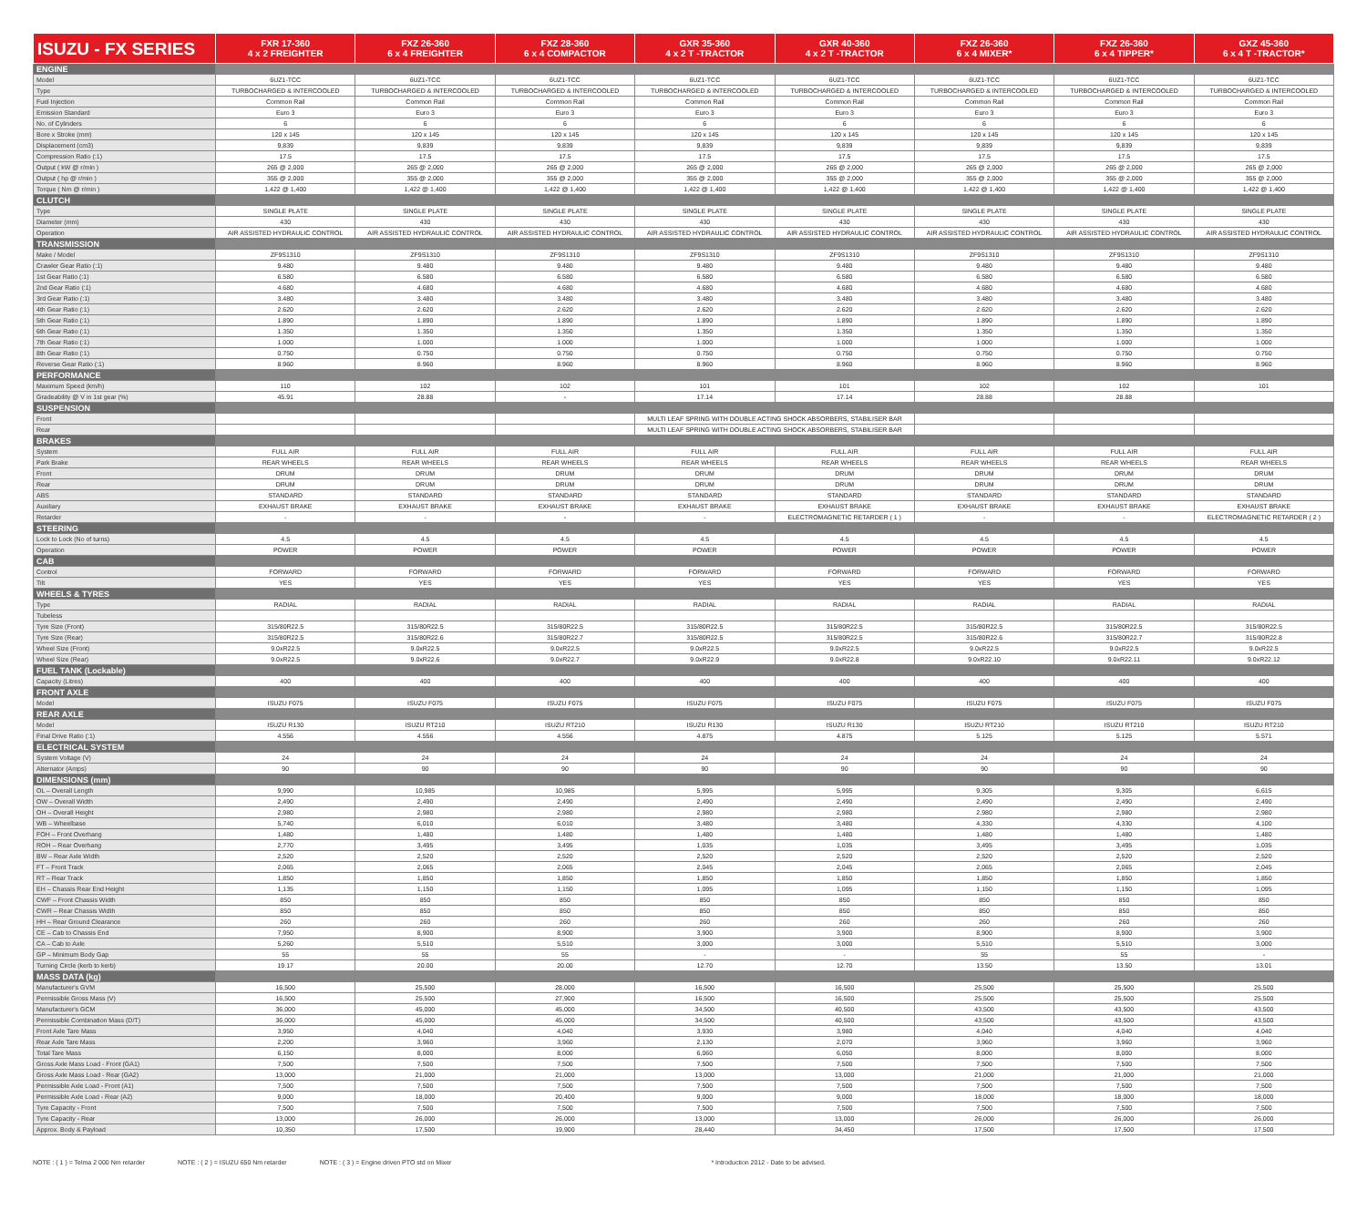| ISUZU - FX SERIES | FXR 17-360 4 x 2 FREIGHTER | FXZ 26-360 6 x 4 FREIGHTER | FXZ 28-360 6 x 4 COMPACTOR | GXR 35-360 4 x 2 T -TRACTOR | GXR 40-360 4 x 2 T -TRACTOR | FXZ 26-360 6 x 4 MIXER* | FXZ 26-360 6 x 4 TIPPER* | GXZ 45-360 6 x 4 T -TRACTOR* |
| --- | --- | --- | --- | --- | --- | --- | --- | --- |
| ENGINE | | | | | | | | |
| Model | 6UZ1-TCC | 6UZ1-TCC | 6UZ1-TCC | 6UZ1-TCC | 6UZ1-TCC | 6UZ1-TCC | 6UZ1-TCC | 6UZ1-TCC |
| Type | TURBOCHARGED & INTERCOOLED | TURBOCHARGED & INTERCOOLED | TURBOCHARGED & INTERCOOLED | TURBOCHARGED & INTERCOOLED | TURBOCHARGED & INTERCOOLED | TURBOCHARGED & INTERCOOLED | TURBOCHARGED & INTERCOOLED | TURBOCHARGED & INTERCOOLED |
| Fuel Injection | Common Rail | Common Rail | Common Rail | Common Rail | Common Rail | Common Rail | Common Rail | Common Rail |
| Emission Standard | Euro 3 | Euro 3 | Euro 3 | Euro 3 | Euro 3 | Euro 3 | Euro 3 | Euro 3 |
| No. of Cylinders | 6 | 6 | 6 | 6 | 6 | 6 | 6 | 6 |
| Bore x Stroke (mm) | 120 x 145 | 120 x 145 | 120 x 145 | 120 x 145 | 120 x 145 | 120 x 145 | 120 x 145 | 120 x 145 |
| Displacement (cm3) | 9,839 | 9,839 | 9,839 | 9,839 | 9,839 | 9,839 | 9,839 | 9,839 |
| Compression Ratio (:1) | 17.5 | 17.5 | 17.5 | 17.5 | 17.5 | 17.5 | 17.5 | 17.5 |
| Output ( kW @ r/min ) | 265 @ 2,000 | 265 @ 2,000 | 265 @ 2,000 | 265 @ 2,000 | 265 @ 2,000 | 265 @ 2,000 | 265 @ 2,000 | 265 @ 2,000 |
| Output ( hp @ r/min ) | 355 @ 2,000 | 355 @ 2,000 | 355 @ 2,000 | 355 @ 2,000 | 355 @ 2,000 | 355 @ 2,000 | 355 @ 2,000 | 355 @ 2,000 |
| Torque ( Nm @ r/min ) | 1,422 @ 1,400 | 1,422 @ 1,400 | 1,422 @ 1,400 | 1,422 @ 1,400 | 1,422 @ 1,400 | 1,422 @ 1,400 | 1,422 @ 1,400 | 1,422 @ 1,400 |
| CLUTCH | | | | | | | | |
| Type | SINGLE PLATE | SINGLE PLATE | SINGLE PLATE | SINGLE PLATE | SINGLE PLATE | SINGLE PLATE | SINGLE PLATE | SINGLE PLATE |
| Diameter (mm) | 430 | 430 | 430 | 430 | 430 | 430 | 430 | 430 |
| Operation | AIR ASSISTED HYDRAULIC CONTROL | AIR ASSISTED HYDRAULIC CONTROL | AIR ASSISTED HYDRAULIC CONTROL | AIR ASSISTED HYDRAULIC CONTROL | AIR ASSISTED HYDRAULIC CONTROL | AIR ASSISTED HYDRAULIC CONTROL | AIR ASSISTED HYDRAULIC CONTROL | AIR ASSISTED HYDRAULIC CONTROL |
| TRANSMISSION | | | | | | | | |
| Make / Model | ZF9S1310 | ZF9S1310 | ZF9S1310 | ZF9S1310 | ZF9S1310 | ZF9S1310 | ZF9S1310 | ZF9S1310 |
| Crawler Gear Ratio (:1) | 9.480 | 9.480 | 9.480 | 9.480 | 9.480 | 9.480 | 9.480 | 9.480 |
| 1st Gear Ratio (:1) | 6.580 | 6.580 | 6.580 | 6.580 | 6.580 | 6.580 | 6.580 | 6.580 |
| 2nd Gear Ratio (:1) | 4.680 | 4.680 | 4.680 | 4.680 | 4.680 | 4.680 | 4.680 | 4.680 |
| 3rd Gear Ratio (:1) | 3.480 | 3.480 | 3.480 | 3.480 | 3.480 | 3.480 | 3.480 | 3.480 |
| 4th Gear Ratio (:1) | 2.620 | 2.620 | 2.620 | 2.620 | 2.620 | 2.620 | 2.620 | 2.620 |
| 5th Gear Ratio (:1) | 1.890 | 1.890 | 1.890 | 1.890 | 1.890 | 1.890 | 1.890 | 1.890 |
| 6th Gear Ratio (:1) | 1.350 | 1.350 | 1.350 | 1.350 | 1.350 | 1.350 | 1.350 | 1.350 |
| 7th Gear Ratio (:1) | 1.000 | 1.000 | 1.000 | 1.000 | 1.000 | 1.000 | 1.000 | 1.000 |
| 8th Gear Ratio (:1) | 0.750 | 0.750 | 0.750 | 0.750 | 0.750 | 0.750 | 0.750 | 0.750 |
| Reverse Gear Ratio (:1) | 8.960 | 8.960 | 8.960 | 8.960 | 8.960 | 8.960 | 8.960 | 8.960 |
| PERFORMANCE | | | | | | | | |
| Maximum Speed (km/h) | 110 | 102 | 102 | 101 | 101 | 102 | 102 | 101 |
| Gradeability @ V in 1st gear (%) | 45.91 | 28.88 | - | 17.14 | 17.14 | 28.88 | 28.88 | |
| SUSPENSION | | | | | | | | |
| Front | | | | MULTI LEAF SPRING WITH DOUBLE ACTING SHOCK ABSORBERS, STABILISER BAR | | | | |
| Rear | | | | MULTI LEAF SPRING WITH DOUBLE ACTING SHOCK ABSORBERS, STABILISER BAR | | | | |
| BRAKES | | | | | | | | |
| System | FULL AIR | FULL AIR | FULL AIR | FULL AIR | FULL AIR | FULL AIR | FULL AIR | FULL AIR |
| Park Brake | REAR WHEELS | REAR WHEELS | REAR WHEELS | REAR WHEELS | REAR WHEELS | REAR WHEELS | REAR WHEELS | REAR WHEELS |
| Front | DRUM | DRUM | DRUM | DRUM | DRUM | DRUM | DRUM | DRUM |
| Rear | DRUM | DRUM | DRUM | DRUM | DRUM | DRUM | DRUM | DRUM |
| ABS | STANDARD | STANDARD | STANDARD | STANDARD | STANDARD | STANDARD | STANDARD | STANDARD |
| Auxiliary | EXHAUST BRAKE | EXHAUST BRAKE | EXHAUST BRAKE | EXHAUST BRAKE | EXHAUST BRAKE | EXHAUST BRAKE | EXHAUST BRAKE | EXHAUST BRAKE |
| Retarder | - | - | - | - | ELECTROMAGNETIC RETARDER ( 1 ) | - | - | ELECTROMAGNETIC RETARDER ( 2 ) |
| STEERING | | | | | | | | |
| Lock to Lock (No of turns) | 4.5 | 4.5 | 4.5 | 4.5 | 4.5 | 4.5 | 4.5 | 4.5 |
| Operation | POWER | POWER | POWER | POWER | POWER | POWER | POWER | POWER |
| CAB | | | | | | | | |
| Control | FORWARD | FORWARD | FORWARD | FORWARD | FORWARD | FORWARD | FORWARD | FORWARD |
| Tilt | YES | YES | YES | YES | YES | YES | YES | YES |
| WHEELS & TYRES | | | | | | | | |
| Type | RADIAL | RADIAL | RADIAL | RADIAL | RADIAL | RADIAL | RADIAL | RADIAL |
| Tubeless | | | | | | | | |
| Tyre Size (Front) | 315/80R22.5 | 315/80R22.5 | 315/80R22.5 | 315/80R22.5 | 315/80R22.5 | 315/80R22.5 | 315/80R22.5 | 315/80R22.5 |
| Tyre Size (Rear) | 315/80R22.5 | 315/80R22.6 | 315/80R22.7 | 315/80R22.5 | 315/80R22.5 | 315/80R22.6 | 315/80R22.7 | 315/80R22.8 |
| Wheel Size (Front) | 9.0xR22.5 | 9.0xR22.5 | 9.0xR22.5 | 9.0xR22.5 | 9.0xR22.5 | 9.0xR22.5 | 9.0xR22.5 | 9.0xR22.5 |
| Wheel Size (Rear) | 9.0xR22.5 | 9.0xR22.6 | 9.0xR22.7 | 9.0xR22.9 | 9.0xR22.8 | 9.0xR22.10 | 9.0xR22.11 | 9.0xR22.12 |
| FUEL TANK (Lockable) | | | | | | | | |
| Capacity (Litres) | 400 | 400 | 400 | 400 | 400 | 400 | 400 | 400 |
| FRONT AXLE | | | | | | | | |
| Model | ISUZU F075 | ISUZU F075 | ISUZU F075 | ISUZU F075 | ISUZU F075 | ISUZU F075 | ISUZU F075 | ISUZU F075 |
| REAR AXLE | | | | | | | | |
| Model | ISUZU R130 | ISUZU RT210 | ISUZU RT210 | ISUZU R130 | ISUZU R130 | ISUZU RT210 | ISUZU RT210 | ISUZU RT210 |
| Final Drive Ratio (:1) | 4.556 | 4.556 | 4.556 | 4.875 | 4.875 | 5.125 | 5.125 | 5.571 |
| ELECTRICAL SYSTEM | | | | | | | | |
| System Voltage (V) | 24 | 24 | 24 | 24 | 24 | 24 | 24 | 24 |
| Alternator (Amps) | 90 | 90 | 90 | 90 | 90 | 90 | 90 | 90 |
| DIMENSIONS (mm) | | | | | | | | |
| OL – Overall Length | 9,990 | 10,985 | 10,985 | 5,995 | 5,995 | 9,305 | 9,305 | 6,615 |
| OW – Overall Width | 2,490 | 2,490 | 2,490 | 2,490 | 2,490 | 2,490 | 2,490 | 2,490 |
| OH – Overall Height | 2,980 | 2,980 | 2,980 | 2,980 | 2,980 | 2,980 | 2,980 | 2,980 |
| WB – Wheelbase | 5,740 | 6,010 | 6,010 | 3,480 | 3,480 | 4,330 | 4,330 | 4,100 |
| FOH – Front Overhang | 1,480 | 1,480 | 1,480 | 1,480 | 1,480 | 1,480 | 1,480 | 1,480 |
| ROH – Rear Overhang | 2,770 | 3,495 | 3,495 | 1,035 | 1,035 | 3,495 | 3,495 | 1,035 |
| BW – Rear Axle Width | 2,520 | 2,520 | 2,520 | 2,520 | 2,520 | 2,520 | 2,520 | 2,520 |
| FT – Front Track | 2,065 | 2,065 | 2,065 | 2,045 | 2,045 | 2,065 | 2,065 | 2,045 |
| RT – Rear Track | 1,850 | 1,850 | 1,850 | 1,850 | 1,850 | 1,850 | 1,850 | 1,850 |
| EH – Chassis Rear End Height | 1,135 | 1,150 | 1,150 | 1,095 | 1,095 | 1,150 | 1,150 | 1,095 |
| CWF – Front Chassis Width | 850 | 850 | 850 | 850 | 850 | 850 | 850 | 850 |
| CWR – Rear Chassis Width | 850 | 850 | 850 | 850 | 850 | 850 | 850 | 850 |
| HH – Rear Ground Clearance | 260 | 260 | 260 | 260 | 260 | 260 | 260 | 260 |
| CE – Cab to Chassis End | 7,950 | 8,900 | 8,900 | 3,900 | 3,900 | 8,900 | 8,900 | 3,900 |
| CA – Cab to Axle | 5,260 | 5,510 | 5,510 | 3,000 | 3,000 | 5,510 | 5,510 | 3,000 |
| GP – Minimum Body Gap | 55 | 55 | 55 | - | - | 55 | 55 | - |
| Turning Circle (kerb to kerb) | 19.17 | 20.00 | 20.00 | 12.70 | 12.70 | 13.50 | 13.50 | 13.01 |
| MASS DATA (kg) | | | | | | | | |
| Manufacturer's GVM | 16,500 | 25,500 | 28,000 | 16,500 | 16,500 | 25,500 | 25,500 | 25,500 |
| Permissible Gross Mass (V) | 16,500 | 25,500 | 27,900 | 16,500 | 16,500 | 25,500 | 25,500 | 25,500 |
| Manufacturer's GCM | 36,000 | 45,000 | 45,000 | 34,500 | 40,500 | 43,500 | 43,500 | 43,500 |
| Permissible Combination Mass (D/T) | 36,000 | 45,000 | 45,000 | 34,500 | 40,500 | 43,500 | 43,500 | 43,500 |
| Front Axle Tare Mass | 3,950 | 4,040 | 4,040 | 3,930 | 3,980 | 4,040 | 4,040 | 4,040 |
| Rear Axle Tare Mass | 2,200 | 3,960 | 3,960 | 2,130 | 2,070 | 3,960 | 3,960 | 3,960 |
| Total Tare Mass | 6,150 | 8,000 | 8,000 | 6,060 | 6,050 | 8,000 | 8,000 | 8,000 |
| Gross Axle Mass Load - Front (GA1) | 7,500 | 7,500 | 7,500 | 7,500 | 7,500 | 7,500 | 7,500 | 7,500 |
| Gross Axle Mass Load - Rear (GA2) | 13,000 | 21,000 | 21,000 | 13,000 | 13,000 | 21,000 | 21,000 | 21,000 |
| Permissible Axle Load - Front (A1) | 7,500 | 7,500 | 7,500 | 7,500 | 7,500 | 7,500 | 7,500 | 7,500 |
| Permissible Axle Load - Rear (A2) | 9,000 | 18,000 | 20,400 | 9,000 | 9,000 | 18,000 | 18,000 | 18,000 |
| Tyre Capacity - Front | 7,500 | 7,500 | 7,500 | 7,500 | 7,500 | 7,500 | 7,500 | 7,500 |
| Tyre Capacity - Rear | 13,000 | 26,000 | 26,000 | 13,000 | 13,000 | 26,000 | 26,000 | 26,000 |
| Approx. Body & Payload | 10,350 | 17,500 | 19,900 | 28,440 | 34,450 | 17,500 | 17,500 | 17,500 |
NOTE : ( 1 ) = Telma 2 000 Nm retarder NOTE : ( 2 ) = ISUZU 650 Nm retarder NOTE : ( 3 ) = Engine driven PTO std on Mixer * Introduction 2012 - Date to be advised.